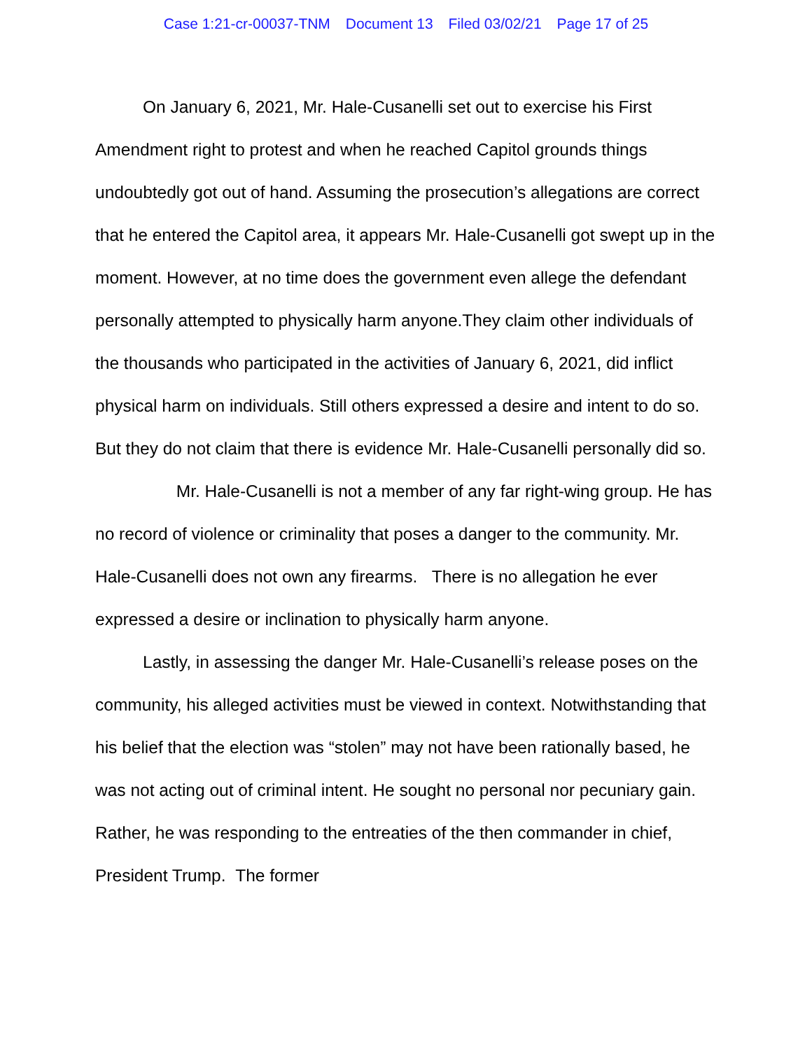Case 1:21-cr-00037-TNM Document 13 Filed 03/02/21 Page 17 of 25
On January 6, 2021, Mr. Hale-Cusanelli set out to exercise his First Amendment right to protest and when he reached Capitol grounds things undoubtedly got out of hand. Assuming the prosecution’s allegations are correct that he entered the Capitol area, it appears Mr. Hale-Cusanelli got swept up in the moment. However, at no time does the government even allege the defendant personally attempted to physically harm anyone.They claim other individuals of the thousands who participated in the activities of January 6, 2021, did inflict physical harm on individuals. Still others expressed a desire and intent to do so. But they do not claim that there is evidence Mr. Hale-Cusanelli personally did so. Mr. Hale-Cusanelli is not a member of any far right-wing group. He has no record of violence or criminality that poses a danger to the community. Mr. Hale-Cusanelli does not own any firearms. There is no allegation he ever expressed a desire or inclination to physically harm anyone.
Lastly, in assessing the danger Mr. Hale-Cusanelli’s release poses on the community, his alleged activities must be viewed in context. Notwithstanding that his belief that the election was “stolen” may not have been rationally based, he was not acting out of criminal intent. He sought no personal nor pecuniary gain. Rather, he was responding to the entreaties of the then commander in chief, President Trump. The former